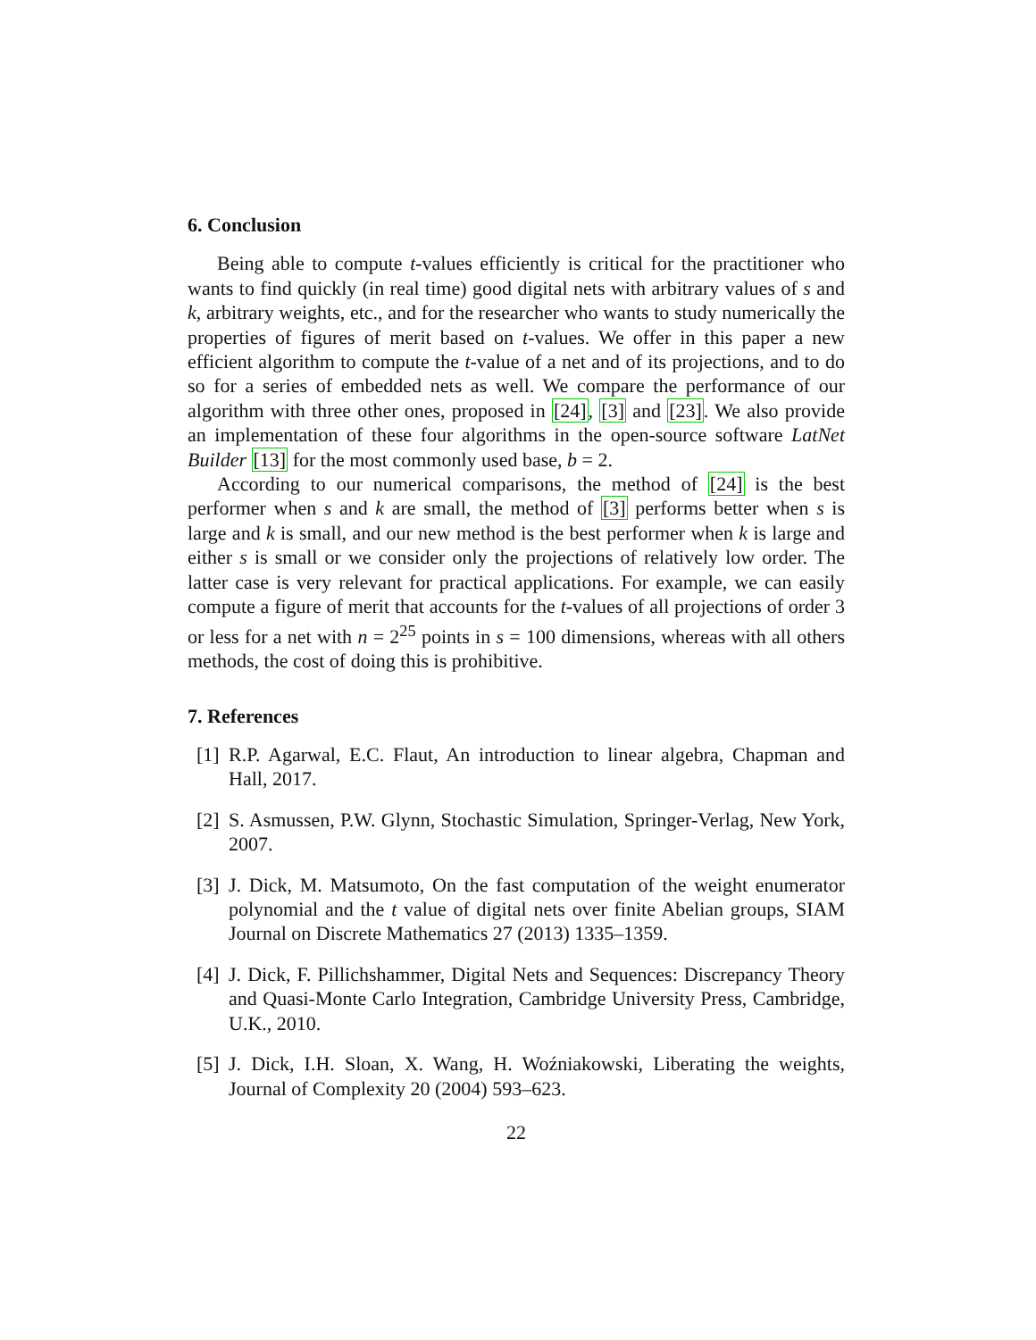6. Conclusion
Being able to compute t-values efficiently is critical for the practitioner who wants to find quickly (in real time) good digital nets with arbitrary values of s and k, arbitrary weights, etc., and for the researcher who wants to study numerically the properties of figures of merit based on t-values. We offer in this paper a new efficient algorithm to compute the t-value of a net and of its projections, and to do so for a series of embedded nets as well. We compare the performance of our algorithm with three other ones, proposed in [24], [3] and [23]. We also provide an implementation of these four algorithms in the open-source software LatNet Builder [13] for the most commonly used base, b = 2.
According to our numerical comparisons, the method of [24] is the best performer when s and k are small, the method of [3] performs better when s is large and k is small, and our new method is the best performer when k is large and either s is small or we consider only the projections of relatively low order. The latter case is very relevant for practical applications. For example, we can easily compute a figure of merit that accounts for the t-values of all projections of order 3 or less for a net with n = 2<sup>25</sup> points in s = 100 dimensions, whereas with all others methods, the cost of doing this is prohibitive.
7. References
[1] R.P. Agarwal, E.C. Flaut, An introduction to linear algebra, Chapman and Hall, 2017.
[2] S. Asmussen, P.W. Glynn, Stochastic Simulation, Springer-Verlag, New York, 2007.
[3] J. Dick, M. Matsumoto, On the fast computation of the weight enumerator polynomial and the t value of digital nets over finite Abelian groups, SIAM Journal on Discrete Mathematics 27 (2013) 1335–1359.
[4] J. Dick, F. Pillichshammer, Digital Nets and Sequences: Discrepancy Theory and Quasi-Monte Carlo Integration, Cambridge University Press, Cambridge, U.K., 2010.
[5] J. Dick, I.H. Sloan, X. Wang, H. Woźniakowski, Liberating the weights, Journal of Complexity 20 (2004) 593–623.
22